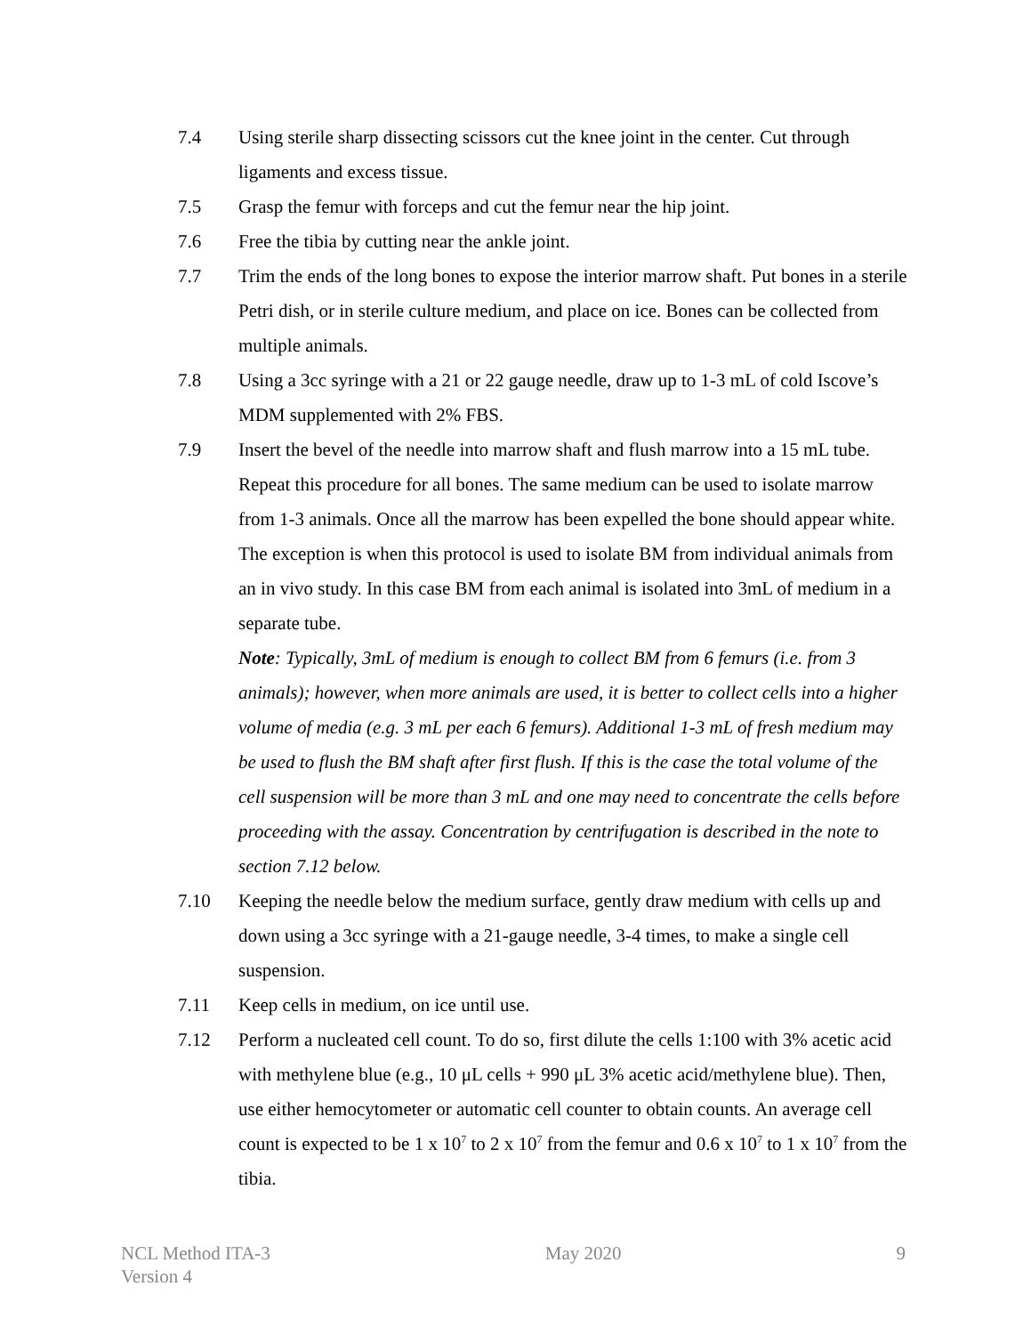7.4 Using sterile sharp dissecting scissors cut the knee joint in the center. Cut through ligaments and excess tissue.
7.5 Grasp the femur with forceps and cut the femur near the hip joint.
7.6 Free the tibia by cutting near the ankle joint.
7.7 Trim the ends of the long bones to expose the interior marrow shaft. Put bones in a sterile Petri dish, or in sterile culture medium, and place on ice. Bones can be collected from multiple animals.
7.8 Using a 3cc syringe with a 21 or 22 gauge needle, draw up to 1-3 mL of cold Iscove’s MDM supplemented with 2% FBS.
7.9 Insert the bevel of the needle into marrow shaft and flush marrow into a 15 mL tube. Repeat this procedure for all bones. The same medium can be used to isolate marrow from 1-3 animals. Once all the marrow has been expelled the bone should appear white. The exception is when this protocol is used to isolate BM from individual animals from an in vivo study. In this case BM from each animal is isolated into 3mL of medium in a separate tube.
Note: Typically, 3mL of medium is enough to collect BM from 6 femurs (i.e. from 3 animals); however, when more animals are used, it is better to collect cells into a higher volume of media (e.g. 3 mL per each 6 femurs). Additional 1-3 mL of fresh medium may be used to flush the BM shaft after first flush. If this is the case the total volume of the cell suspension will be more than 3 mL and one may need to concentrate the cells before proceeding with the assay. Concentration by centrifugation is described in the note to section 7.12 below.
7.10 Keeping the needle below the medium surface, gently draw medium with cells up and down using a 3cc syringe with a 21-gauge needle, 3-4 times, to make a single cell suspension.
7.11 Keep cells in medium, on ice until use.
7.12 Perform a nucleated cell count. To do so, first dilute the cells 1:100 with 3% acetic acid with methylene blue (e.g., 10 μL cells + 990 μL 3% acetic acid/methylene blue). Then, use either hemocytometer or automatic cell counter to obtain counts. An average cell count is expected to be 1 x 10<sup>7</sup> to 2 x 10<sup>7</sup> from the femur and 0.6 x 10<sup>7</sup> to 1 x 10<sup>7</sup> from the tibia.
NCL Method ITA-3
Version 4
May 2020 9